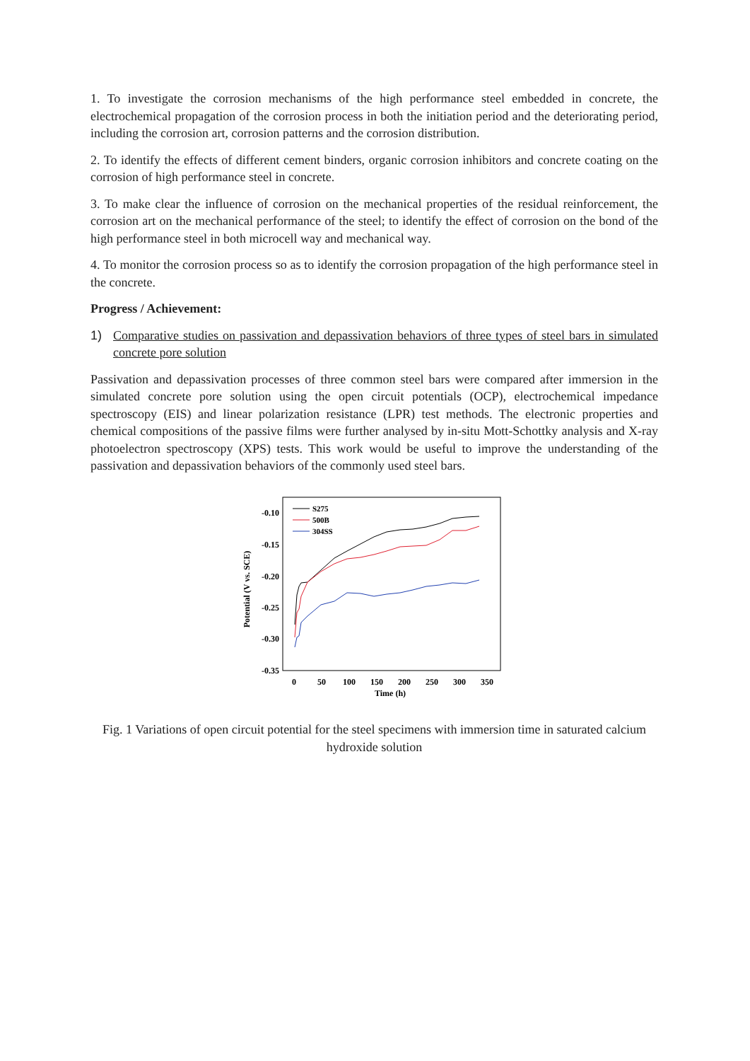1. To investigate the corrosion mechanisms of the high performance steel embedded in concrete, the electrochemical propagation of the corrosion process in both the initiation period and the deteriorating period, including the corrosion art, corrosion patterns and the corrosion distribution.
2. To identify the effects of different cement binders, organic corrosion inhibitors and concrete coating on the corrosion of high performance steel in concrete.
3. To make clear the influence of corrosion on the mechanical properties of the residual reinforcement, the corrosion art on the mechanical performance of the steel; to identify the effect of corrosion on the bond of the high performance steel in both microcell way and mechanical way.
4. To monitor the corrosion process so as to identify the corrosion propagation of the high performance steel in the concrete.
Progress / Achievement:
1) Comparative studies on passivation and depassivation behaviors of three types of steel bars in simulated concrete pore solution
Passivation and depassivation processes of three common steel bars were compared after immersion in the simulated concrete pore solution using the open circuit potentials (OCP), electrochemical impedance spectroscopy (EIS) and linear polarization resistance (LPR) test methods. The electronic properties and chemical compositions of the passive films were further analysed by in-situ Mott-Schottky analysis and X-ray photoelectron spectroscopy (XPS) tests. This work would be useful to improve the understanding of the passivation and depassivation behaviors of the commonly used steel bars.
-0.10
-0.15
-0.20
-0.25
-0.30
-0.35
0
50
100
150
200
250
300
350
Time (h)
Potential (V vs. SCE)
S275
500B
304SS
Fig. 1 Variations of open circuit potential for the steel specimens with immersion time in saturated calcium hydroxide solution